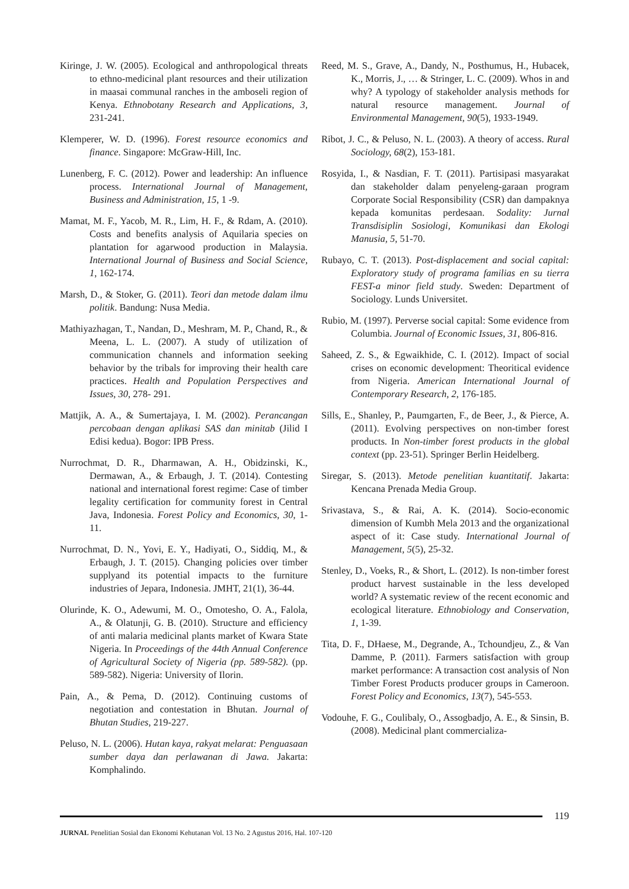Kiringe, J. W. (2005). Ecological and anthropological threats to ethno-medicinal plant resources and their utilization in maasai communal ranches in the amboseli region of Kenya. Ethnobotany Research and Applications, 3, 231-241.
Klemperer, W. D. (1996). Forest resource economics and finance. Singapore: McGraw-Hill, Inc.
Lunenberg, F. C. (2012). Power and leadership: An influence process. International Journal of Management, Business and Administration, 15, 1 -9.
Mamat, M. F., Yacob, M. R., Lim, H. F., & Rdam, A. (2010). Costs and benefits analysis of Aquilaria species on plantation for agarwood production in Malaysia. International Journal of Business and Social Science, 1, 162-174.
Marsh, D., & Stoker, G. (2011). Teori dan metode dalam ilmu politik. Bandung: Nusa Media.
Mathiyazhagan, T., Nandan, D., Meshram, M. P., Chand, R., & Meena, L. L. (2007). A study of utilization of communication channels and information seeking behavior by the tribals for improving their health care practices. Health and Population Perspectives and Issues, 30, 278- 291.
Mattjik, A. A., & Sumertajaya, I. M. (2002). Perancangan percobaan dengan aplikasi SAS dan minitab (Jilid I Edisi kedua). Bogor: IPB Press.
Nurrochmat, D. R., Dharmawan, A. H., Obidzinski, K., Dermawan, A., & Erbaugh, J. T. (2014). Contesting national and international forest regime: Case of timber legality certification for community forest in Central Java, Indonesia. Forest Policy and Economics, 30, 1-11.
Nurrochmat, D. N., Yovi, E. Y., Hadiyati, O., Siddiq, M., & Erbaugh, J. T. (2015). Changing policies over timber supplyand its potential impacts to the furniture industries of Jepara, Indonesia. JMHT, 21(1), 36-44.
Olurinde, K. O., Adewumi, M. O., Omotesho, O. A., Falola, A., & Olatunji, G. B. (2010). Structure and efficiency of anti malaria medicinal plants market of Kwara State Nigeria. In Proceedings of the 44th Annual Conference of Agricultural Society of Nigeria (pp. 589-582). (pp. 589-582). Nigeria: University of Ilorin.
Pain, A., & Pema, D. (2012). Continuing customs of negotiation and contestation in Bhutan. Journal of Bhutan Studies, 219-227.
Peluso, N. L. (2006). Hutan kaya, rakyat melarat: Penguasaan sumber daya dan perlawanan di Jawa. Jakarta: Komphalindo.
Reed, M. S., Grave, A., Dandy, N., Posthumus, H., Hubacek, K., Morris, J., … & Stringer, L. C. (2009). Whos in and why? A typology of stakeholder analysis methods for natural resource management. Journal of Environmental Management, 90(5), 1933-1949.
Ribot, J. C., & Peluso, N. L. (2003). A theory of access. Rural Sociology, 68(2), 153-181.
Rosyida, I., & Nasdian, F. T. (2011). Partisipasi masyarakat dan stakeholder dalam penyeleng-garaan program Corporate Social Responsibility (CSR) dan dampaknya kepada komunitas perdesaan. Sodality: Jurnal Transdisiplin Sosiologi, Komunikasi dan Ekologi Manusia, 5, 51-70.
Rubayo, C. T. (2013). Post-displacement and social capital: Exploratory study of programa familias en su tierra FEST-a minor field study. Sweden: Department of Sociology. Lunds Universitet.
Rubio, M. (1997). Perverse social capital: Some evidence from Columbia. Journal of Economic Issues, 31, 806-816.
Saheed, Z. S., & Egwaikhide, C. I. (2012). Impact of social crises on economic development: Theoritical evidence from Nigeria. American International Journal of Contemporary Research, 2, 176-185.
Sills, E., Shanley, P., Paumgarten, F., de Beer, J., & Pierce, A. (2011). Evolving perspectives on non-timber forest products. In Non-timber forest products in the global context (pp. 23-51). Springer Berlin Heidelberg.
Siregar, S. (2013). Metode penelitian kuantitatif. Jakarta: Kencana Prenada Media Group.
Srivastava, S., & Rai, A. K. (2014). Socio-economic dimension of Kumbh Mela 2013 and the organizational aspect of it: Case study. International Journal of Management, 5(5), 25-32.
Stenley, D., Voeks, R., & Short, L. (2012). Is non-timber forest product harvest sustainable in the less developed world? A systematic review of the recent economic and ecological literature. Ethnobiology and Conservation, 1, 1-39.
Tita, D. F., DHaese, M., Degrande, A., Tchoundjeu, Z., & Van Damme, P. (2011). Farmers satisfaction with group market performance: A transaction cost analysis of Non Timber Forest Products producer groups in Cameroon. Forest Policy and Economics, 13(7), 545-553.
Vodouhe, F. G., Coulibaly, O., Assogbadjo, A. E., & Sinsin, B. (2008). Medicinal plant commercializa-
119
JURNAL Penelitian Sosial dan Ekonomi Kehutanan Vol. 13 No. 2 Agustus 2016, Hal. 107-120